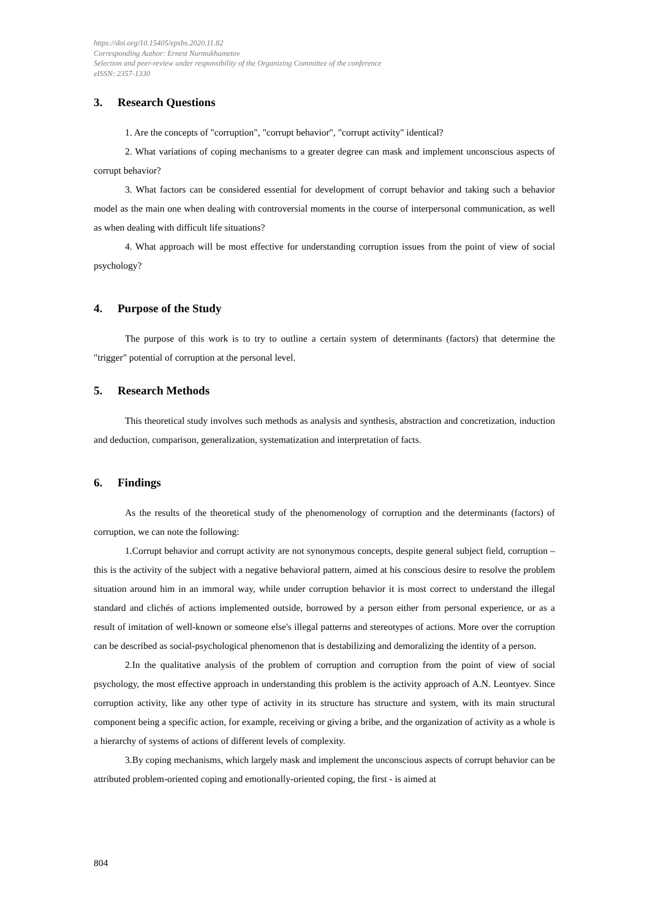https://doi.org/10.15405/epsbs.2020.11.82
Corresponding Author: Ernest Nurmukhametov
Selection and peer-review under responsibility of the Organizing Committee of the conference
eISSN: 2357-1330
3. Research Questions
1. Are the concepts of "corruption", "corrupt behavior", "corrupt activity" identical?
2. What variations of coping mechanisms to a greater degree can mask and implement unconscious aspects of corrupt behavior?
3. What factors can be considered essential for development of corrupt behavior and taking such a behavior model as the main one when dealing with controversial moments in the course of interpersonal communication, as well as when dealing with difficult life situations?
4. What approach will be most effective for understanding corruption issues from the point of view of social psychology?
4. Purpose of the Study
The purpose of this work is to try to outline a certain system of determinants (factors) that determine the "trigger" potential of corruption at the personal level.
5. Research Methods
This theoretical study involves such methods as analysis and synthesis, abstraction and concretization, induction and deduction, comparison, generalization, systematization and interpretation of facts.
6. Findings
As the results of the theoretical study of the phenomenology of corruption and the determinants (factors) of corruption, we can note the following:
1.Corrupt behavior and corrupt activity are not synonymous concepts, despite general subject field, corruption – this is the activity of the subject with a negative behavioral pattern, aimed at his conscious desire to resolve the problem situation around him in an immoral way, while under corruption behavior it is most correct to understand the illegal standard and clichés of actions implemented outside, borrowed by a person either from personal experience, or as a result of imitation of well-known or someone else's illegal patterns and stereotypes of actions. More over the corruption can be described as social-psychological phenomenon that is destabilizing and demoralizing the identity of a person.
2.In the qualitative analysis of the problem of corruption and corruption from the point of view of social psychology, the most effective approach in understanding this problem is the activity approach of A.N. Leontyev. Since corruption activity, like any other type of activity in its structure has structure and system, with its main structural component being a specific action, for example, receiving or giving a bribe, and the organization of activity as a whole is a hierarchy of systems of actions of different levels of complexity.
3.By coping mechanisms, which largely mask and implement the unconscious aspects of corrupt behavior can be attributed problem-oriented coping and emotionally-oriented coping, the first - is aimed at
804